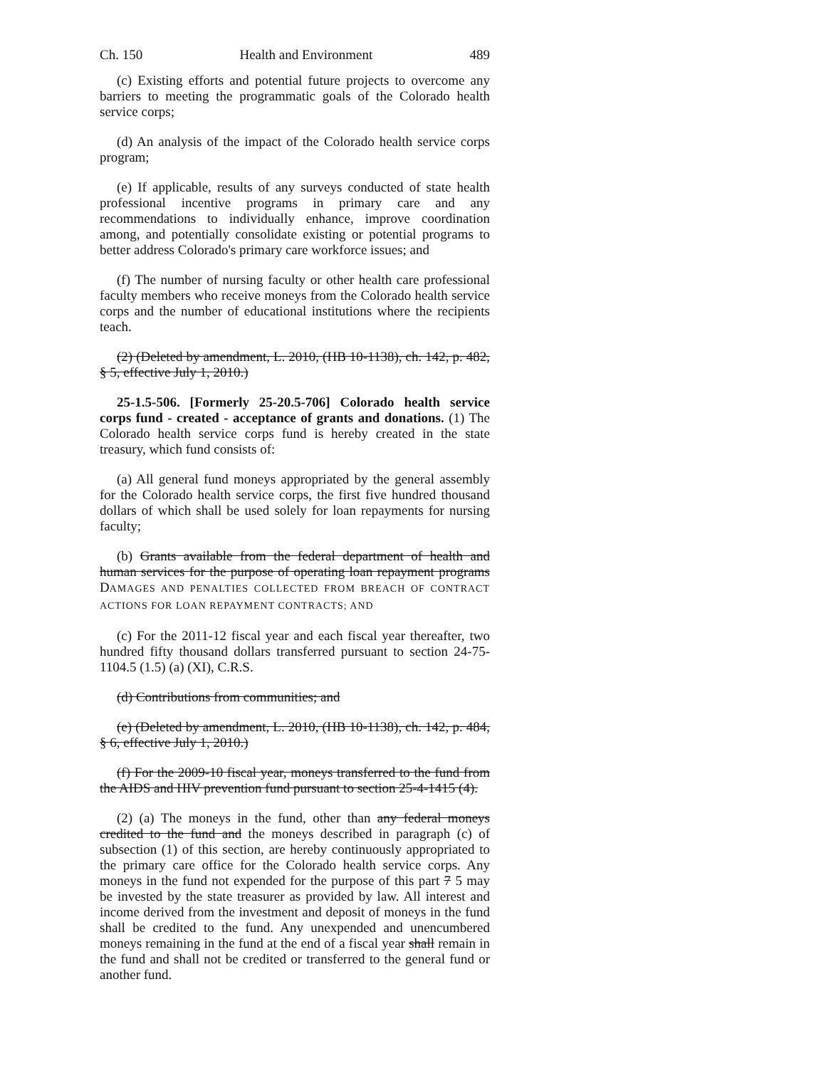Ch. 150 Health and Environment 489
(c) Existing efforts and potential future projects to overcome any barriers to meeting the programmatic goals of the Colorado health service corps;
(d) An analysis of the impact of the Colorado health service corps program;
(e) If applicable, results of any surveys conducted of state health professional incentive programs in primary care and any recommendations to individually enhance, improve coordination among, and potentially consolidate existing or potential programs to better address Colorado's primary care workforce issues; and
(f) The number of nursing faculty or other health care professional faculty members who receive moneys from the Colorado health service corps and the number of educational institutions where the recipients teach.
(2) (Deleted by amendment, L. 2010, (HB 10-1138), ch. 142, p. 482, § 5, effective July 1, 2010.)
25-1.5-506. [Formerly 25-20.5-706] Colorado health service corps fund - created - acceptance of grants and donations. (1) The Colorado health service corps fund is hereby created in the state treasury, which fund consists of:
(a) All general fund moneys appropriated by the general assembly for the Colorado health service corps, the first five hundred thousand dollars of which shall be used solely for loan repayments for nursing faculty;
(b) Grants available from the federal department of health and human services for the purpose of operating loan repayment programs DAMAGES AND PENALTIES COLLECTED FROM BREACH OF CONTRACT ACTIONS FOR LOAN REPAYMENT CONTRACTS; AND
(c) For the 2011-12 fiscal year and each fiscal year thereafter, two hundred fifty thousand dollars transferred pursuant to section 24-75-1104.5 (1.5) (a) (XI), C.R.S.
(d) Contributions from communities; and
(e) (Deleted by amendment, L. 2010, (HB 10-1138), ch. 142, p. 484, § 6, effective July 1, 2010.)
(f) For the 2009-10 fiscal year, moneys transferred to the fund from the AIDS and HIV prevention fund pursuant to section 25-4-1415 (4).
(2) (a) The moneys in the fund, other than any federal moneys credited to the fund and the moneys described in paragraph (c) of subsection (1) of this section, are hereby continuously appropriated to the primary care office for the Colorado health service corps. Any moneys in the fund not expended for the purpose of this part 7 5 may be invested by the state treasurer as provided by law. All interest and income derived from the investment and deposit of moneys in the fund shall be credited to the fund. Any unexpended and unencumbered moneys remaining in the fund at the end of a fiscal year shall remain in the fund and shall not be credited or transferred to the general fund or another fund.